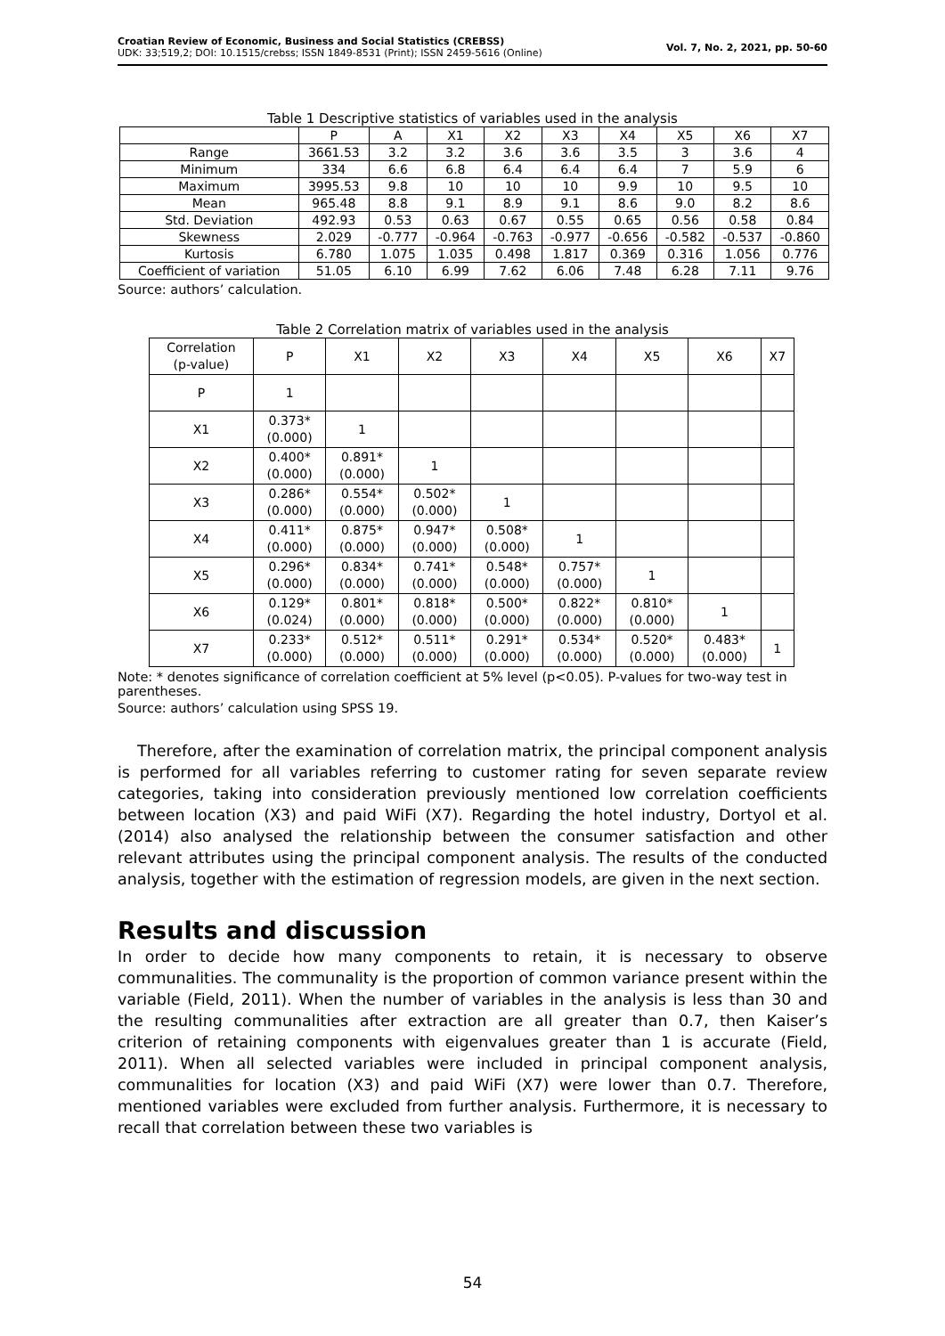Croatian Review of Economic, Business and Social Statistics (CREBSS)
UDK: 33;519,2; DOI: 10.1515/crebss; ISSN 1849-8531 (Print); ISSN 2459-5616 (Online)
Vol. 7, No. 2, 2021, pp. 50-60
Table 1 Descriptive statistics of variables used in the analysis
| | P | A | X1 | X2 | X3 | X4 | X5 | X6 | X7 |
| --- | --- | --- | --- | --- | --- | --- | --- | --- | --- |
| Range | 3661.53 | 3.2 | 3.2 | 3.6 | 3.6 | 3.5 | 3 | 3.6 | 4 |
| Minimum | 334 | 6.6 | 6.8 | 6.4 | 6.4 | 6.4 | 7 | 5.9 | 6 |
| Maximum | 3995.53 | 9.8 | 10 | 10 | 10 | 9.9 | 10 | 9.5 | 10 |
| Mean | 965.48 | 8.8 | 9.1 | 8.9 | 9.1 | 8.6 | 9.0 | 8.2 | 8.6 |
| Std. Deviation | 492.93 | 0.53 | 0.63 | 0.67 | 0.55 | 0.65 | 0.56 | 0.58 | 0.84 |
| Skewness | 2.029 | -0.777 | -0.964 | -0.763 | -0.977 | -0.656 | -0.582 | -0.537 | -0.860 |
| Kurtosis | 6.780 | 1.075 | 1.035 | 0.498 | 1.817 | 0.369 | 0.316 | 1.056 | 0.776 |
| Coefficient of variation | 51.05 | 6.10 | 6.99 | 7.62 | 6.06 | 7.48 | 6.28 | 7.11 | 9.76 |
Source: authors’ calculation.
Table 2 Correlation matrix of variables used in the analysis
| Correlation (p-value) | P | X1 | X2 | X3 | X4 | X5 | X6 | X7 |
| --- | --- | --- | --- | --- | --- | --- | --- | --- |
| P | 1 | | | | | | | |
| X1 | 0.373* (0.000) | 1 | | | | | | |
| X2 | 0.400* (0.000) | 0.891* (0.000) | 1 | | | | | |
| X3 | 0.286* (0.000) | 0.554* (0.000) | 0.502* (0.000) | 1 | | | | |
| X4 | 0.411* (0.000) | 0.875* (0.000) | 0.947* (0.000) | 0.508* (0.000) | 1 | | | |
| X5 | 0.296* (0.000) | 0.834* (0.000) | 0.741* (0.000) | 0.548* (0.000) | 0.757* (0.000) | 1 | | |
| X6 | 0.129* (0.024) | 0.801* (0.000) | 0.818* (0.000) | 0.500* (0.000) | 0.822* (0.000) | 0.810* (0.000) | 1 | |
| X7 | 0.233* (0.000) | 0.512* (0.000) | 0.511* (0.000) | 0.291* (0.000) | 0.534* (0.000) | 0.520* (0.000) | 0.483* (0.000) | 1 |
Note: * denotes significance of correlation coefficient at 5% level (p<0.05). P-values for two-way test in parentheses.
Source: authors’ calculation using SPSS 19.
Therefore, after the examination of correlation matrix, the principal component analysis is performed for all variables referring to customer rating for seven separate review categories, taking into consideration previously mentioned low correlation coefficients between location (X3) and paid WiFi (X7). Regarding the hotel industry, Dortyol et al. (2014) also analysed the relationship between the consumer satisfaction and other relevant attributes using the principal component analysis. The results of the conducted analysis, together with the estimation of regression models, are given in the next section.
Results and discussion
In order to decide how many components to retain, it is necessary to observe communalities. The communality is the proportion of common variance present within the variable (Field, 2011). When the number of variables in the analysis is less than 30 and the resulting communalities after extraction are all greater than 0.7, then Kaiser’s criterion of retaining components with eigenvalues greater than 1 is accurate (Field, 2011). When all selected variables were included in principal component analysis, communalities for location (X3) and paid WiFi (X7) were lower than 0.7. Therefore, mentioned variables were excluded from further analysis. Furthermore, it is necessary to recall that correlation between these two variables is
54